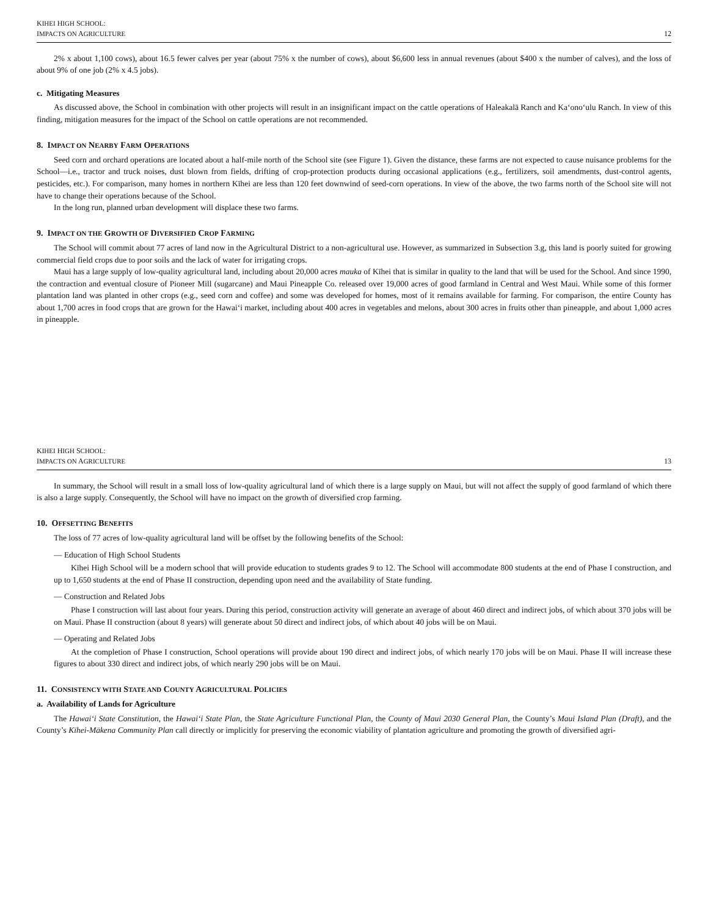KIHEI HIGH SCHOOL:
IMPACTS ON AGRICULTURE
12
2% x about 1,100 cows), about 16.5 fewer calves per year (about 75% x the number of cows), about $6,600 less in annual revenues (about $400 x the number of calves), and the loss of about 9% of one job (2% x 4.5 jobs).
c. Mitigating Measures
As discussed above, the School in combination with other projects will result in an insignificant impact on the cattle operations of Haleakalā Ranch and Ka‘ono‘ulu Ranch. In view of this finding, mitigation measures for the impact of the School on cattle operations are not recommended.
8. IMPACT ON NEARBY FARM OPERATIONS
Seed corn and orchard operations are located about a half-mile north of the School site (see Figure 1). Given the distance, these farms are not expected to cause nuisance problems for the School—i.e., tractor and truck noises, dust blown from fields, drifting of crop-protection products during occasional applications (e.g., fertilizers, soil amendments, dust-control agents, pesticides, etc.). For comparison, many homes in northern Kīhei are less than 120 feet downwind of seed-corn operations. In view of the above, the two farms north of the School site will not have to change their operations because of the School.
In the long run, planned urban development will displace these two farms.
9. IMPACT ON THE GROWTH OF DIVERSIFIED CROP FARMING
The School will commit about 77 acres of land now in the Agricultural District to a non-agricultural use. However, as summarized in Subsection 3.g, this land is poorly suited for growing commercial field crops due to poor soils and the lack of water for irrigating crops.
Maui has a large supply of low-quality agricultural land, including about 20,000 acres mauka of Kīhei that is similar in quality to the land that will be used for the School. And since 1990, the contraction and eventual closure of Pioneer Mill (sugarcane) and Maui Pineapple Co. released over 19,000 acres of good farmland in Central and West Maui. While some of this former plantation land was planted in other crops (e.g., seed corn and coffee) and some was developed for homes, most of it remains available for farming. For comparison, the entire County has about 1,700 acres in food crops that are grown for the Hawai‘i market, including about 400 acres in vegetables and melons, about 300 acres in fruits other than pineapple, and about 1,000 acres in pineapple.
KIHEI HIGH SCHOOL:
IMPACTS ON AGRICULTURE
13
In summary, the School will result in a small loss of low-quality agricultural land of which there is a large supply on Maui, but will not affect the supply of good farmland of which there is also a large supply. Consequently, the School will have no impact on the growth of diversified crop farming.
10. OFFSETTING BENEFITS
The loss of 77 acres of low-quality agricultural land will be offset by the following benefits of the School:
— Education of High School Students
Kīhei High School will be a modern school that will provide education to students grades 9 to 12. The School will accommodate 800 students at the end of Phase I construction, and up to 1,650 students at the end of Phase II construction, depending upon need and the availability of State funding.
— Construction and Related Jobs
Phase I construction will last about four years. During this period, construction activity will generate an average of about 460 direct and indirect jobs, of which about 370 jobs will be on Maui. Phase II construction (about 8 years) will generate about 50 direct and indirect jobs, of which about 40 jobs will be on Maui.
— Operating and Related Jobs
At the completion of Phase I construction, School operations will provide about 190 direct and indirect jobs, of which nearly 170 jobs will be on Maui. Phase II will increase these figures to about 330 direct and indirect jobs, of which nearly 290 jobs will be on Maui.
11. CONSISTENCY WITH STATE AND COUNTY AGRICULTURAL POLICIES
a. Availability of Lands for Agriculture
The Hawai‘i State Constitution, the Hawai‘i State Plan, the State Agriculture Functional Plan, the County of Maui 2030 General Plan, the County’s Maui Island Plan (Draft), and the County’s Kīhei-Mākena Community Plan call directly or implicitly for preserving the economic viability of plantation agriculture and promoting the growth of diversified agri-